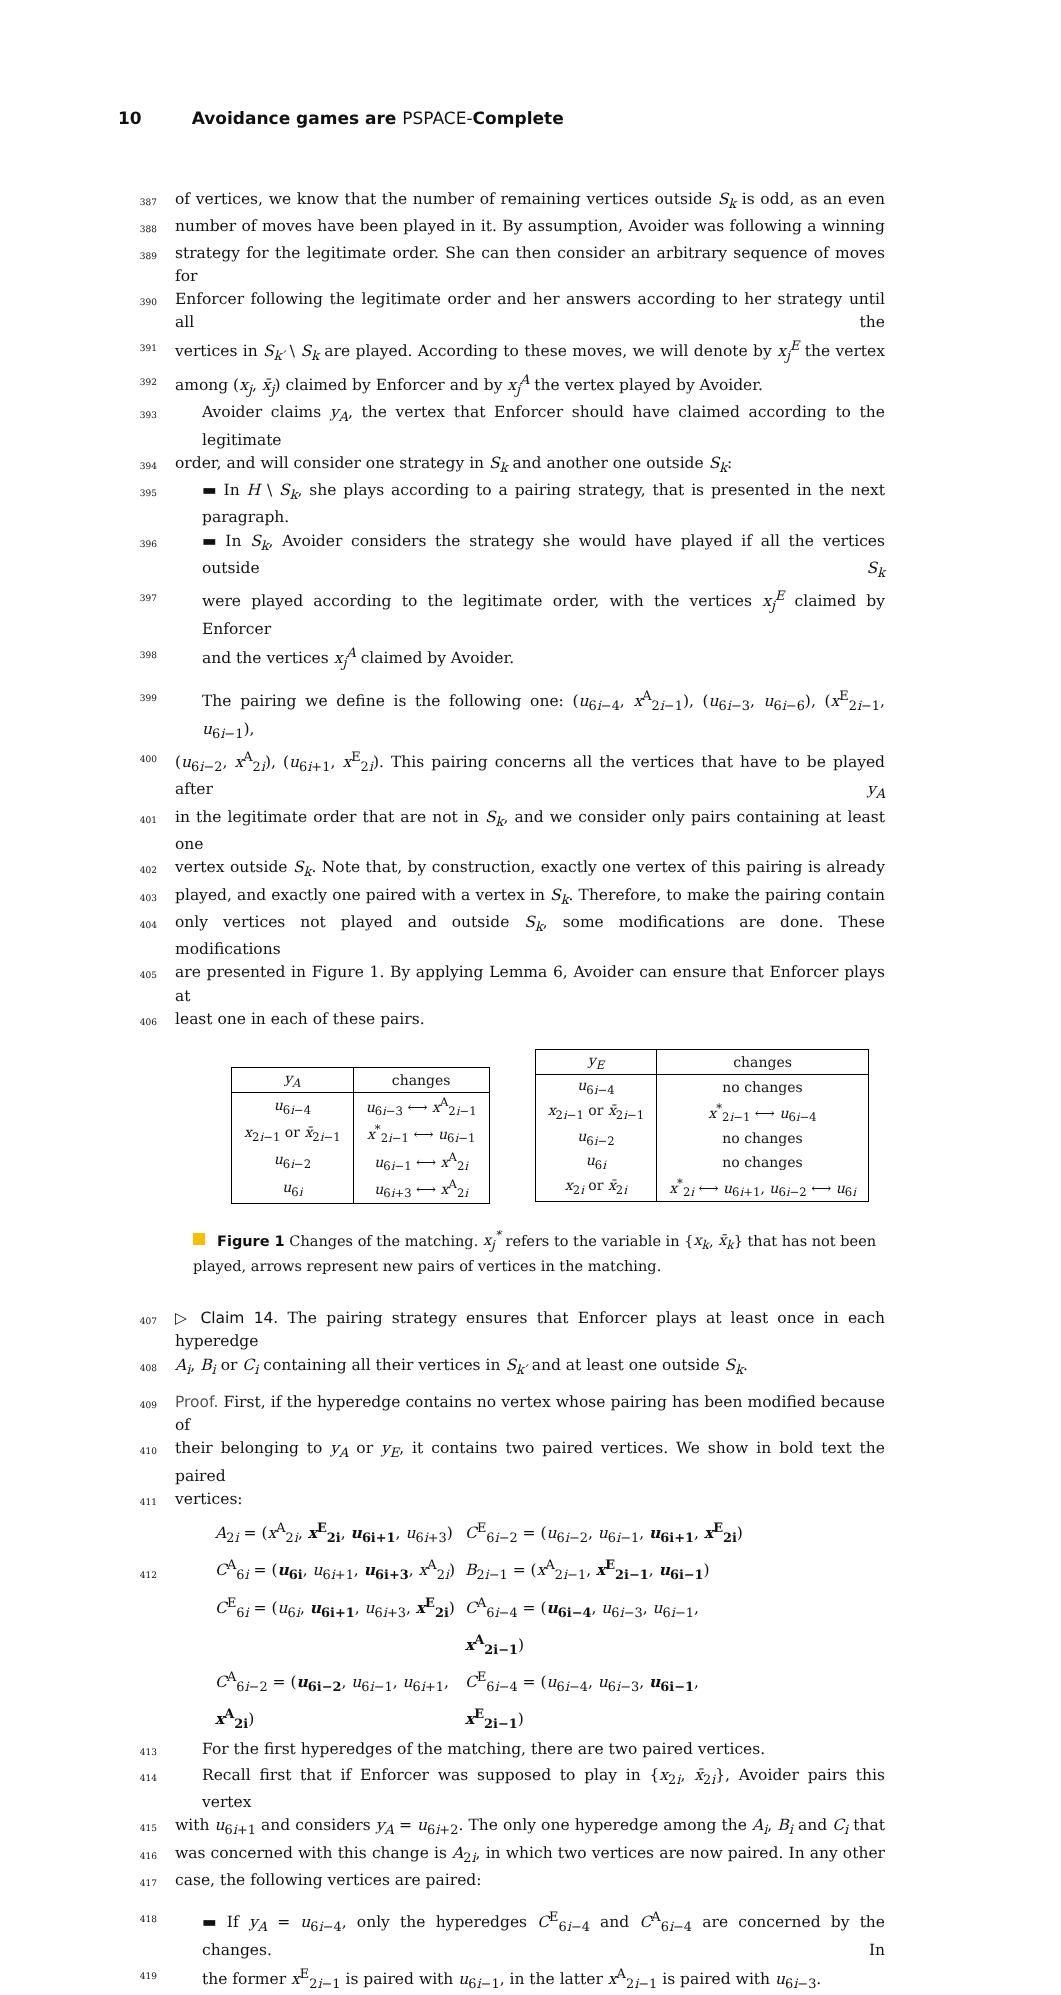10 Avoidance games are PSPACE- Complete
387
of vertices, we know that the number of remaining vertices outside S<sub>k</sub> is odd, as an even
388
number of moves have been played in it. By assumption, Avoider was following a winning
389
strategy for the legitimate order. She can then consider an arbitrary sequence of moves for
390
Enforcer following the legitimate order and her answers according to her strategy until all the
391
vertices in S<sub>k′</sub> \ S<sub>k</sub> are played. According to these moves, we will denote by x<sub>j</sub><sup>E</sup> the vertex
392
among (x<sub>j</sub>, x̄<sub>j</sub>) claimed by Enforcer and by x<sub>j</sub><sup>A</sup> the vertex played by Avoider.
393
Avoider claims y<sub>A</sub>, the vertex that Enforcer should have claimed according to the legitimate
394
order, and will consider one strategy in S<sub>k</sub> and another one outside S<sub>k</sub>:
395
▬ In H \ S<sub>k</sub>, she plays according to a pairing strategy, that is presented in the next paragraph.
396
▬ In S<sub>k</sub>, Avoider considers the strategy she would have played if all the vertices outside S<sub>k</sub>
397
were played according to the legitimate order, with the vertices x<sub>j</sub><sup>E</sup> claimed by Enforcer
398
and the vertices x<sub>j</sub><sup>A</sup> claimed by Avoider.
399
The pairing we define is the following one: (u<sub>6i−4</sub>, x<sup>A</sup><sub>2i−1</sub>), (u<sub>6i−3</sub>, u<sub>6i−6</sub>), (x<sup>E</sup><sub>2i−1</sub>, u<sub>6i−1</sub>),
400
(u<sub>6i−2</sub>, x<sup>A</sup><sub>2i</sub>), (u<sub>6i+1</sub>, x<sup>E</sup><sub>2i</sub>). This pairing concerns all the vertices that have to be played after y<sub>A</sub>
401
in the legitimate order that are not in S<sub>k</sub>, and we consider only pairs containing at least one
402
vertex outside S<sub>k</sub>. Note that, by construction, exactly one vertex of this pairing is already
403
played, and exactly one paired with a vertex in S<sub>k</sub>. Therefore, to make the pairing contain
404
only vertices not played and outside S<sub>k</sub>, some modifications are done. These modifications
405
are presented in Figure 1. By applying Lemma 6, Avoider can ensure that Enforcer plays at
406
least one in each of these pairs.
| y<sub>A</sub> | changes |
| --- | --- |
| u<sub>6i−4</sub> | u<sub>6i−3</sub> ⟷ x<sup>A</sup><sub>2i−1</sub> |
| x<sub>2i−1</sub> or x̄<sub>2i−1</sub> | x<sup>*</sup><sub>2i−1</sub> ⟷ u<sub>6i−1</sub> |
| u<sub>6i−2</sub> | u<sub>6i−1</sub> ⟷ x<sup>A</sup><sub>2i</sub> |
| u<sub>6i</sub> | u<sub>6i+3</sub> ⟷ x<sup>A</sup><sub>2i</sub> |
| y<sub>E</sub> | changes |
| --- | --- |
| u<sub>6i−4</sub> | no changes |
| x<sub>2i−1</sub> or x̄<sub>2i−1</sub> | x<sup>*</sup><sub>2i−1</sub> ⟷ u<sub>6i−4</sub> |
| u<sub>6i−2</sub> | no changes |
| u<sub>6i</sub> | no changes |
| x<sub>2i</sub> or x̄<sub>2i</sub> | x<sup>*</sup><sub>2i</sub> ⟷ u<sub>6i+1</sub>, u<sub>6i−2</sub> ⟷ u<sub>6i</sub> |
Figure 1 Changes of the matching. x<sub>j</sub><sup>*</sup> refers to the variable in {x<sub>k</sub>, x̄<sub>k</sub>} that has not been played, arrows represent new pairs of vertices in the matching.
407
▷ Claim 14. The pairing strategy ensures that Enforcer plays at least once in each hyperedge
408
A<sub>i</sub>, B<sub>i</sub> or C<sub>i</sub> containing all their vertices in S<sub>k′</sub> and at least one outside S<sub>k</sub>.
409
Proof. First, if the hyperedge contains no vertex whose pairing has been modified because of
410
their belonging to y<sub>A</sub> or y<sub>E</sub>, it contains two paired vertices. We show in bold text the paired
411
vertices:
412
A<sub>2i</sub> = (x<sup>A</sup><sub>2i</sub>, x<sup>E</sup><sub>2i</sub>, u<sub>6i+1</sub>, u<sub>6i+3</sub>)
C<sup>E</sup><sub>6i−2</sub> = (u<sub>6i−2</sub>, u<sub>6i−1</sub>, u<sub>6i+1</sub>, x<sup>E</sup><sub>2i</sub>)
C<sup>A</sup><sub>6i</sub> = (u<sub>6i</sub>, u<sub>6i+1</sub>, u<sub>6i+3</sub>, x<sup>A</sup><sub>2i</sub>)
B<sub>2i−1</sub> = (x<sup>A</sup><sub>2i−1</sub>, x<sup>E</sup><sub>2i−1</sub>, u<sub>6i−1</sub>)
C<sup>E</sup><sub>6i</sub> = (u<sub>6i</sub>, u<sub>6i+1</sub>, u<sub>6i+3</sub>, x<sup>E</sup><sub>2i</sub>)
C<sup>A</sup><sub>6i−4</sub> = (u<sub>6i−4</sub>, u<sub>6i−3</sub>, u<sub>6i−1</sub>, x<sup>A</sup><sub>2i−1</sub>)
C<sup>A</sup><sub>6i−2</sub> = (u<sub>6i−2</sub>, u<sub>6i−1</sub>, u<sub>6i+1</sub>, x<sup>A</sup><sub>2i</sub>)
C<sup>E</sup><sub>6i−4</sub> = (u<sub>6i−4</sub>, u<sub>6i−3</sub>, u<sub>6i−1</sub>, x<sup>E</sup><sub>2i−1</sub>)
413
For the first hyperedges of the matching, there are two paired vertices.
414
Recall first that if Enforcer was supposed to play in {x<sub>2i</sub>, x̄<sub>2i</sub>}, Avoider pairs this vertex
415
with u<sub>6i+1</sub> and considers y<sub>A</sub> = u<sub>6i+2</sub>. The only one hyperedge among the A<sub>i</sub>, B<sub>i</sub> and C<sub>i</sub> that
416
was concerned with this change is A<sub>2i</sub>, in which two vertices are now paired. In any other
417
case, the following vertices are paired:
418
▬ If y<sub>A</sub> = u<sub>6i−4</sub>, only the hyperedges C<sup>E</sup><sub>6i−4</sub> and C<sup>A</sup><sub>6i−4</sub> are concerned by the changes. In
419
the former x<sup>E</sup><sub>2i−1</sub> is paired with u<sub>6i−1</sub>, in the latter x<sup>A</sup><sub>2i−1</sub> is paired with u<sub>6i−3</sub>.